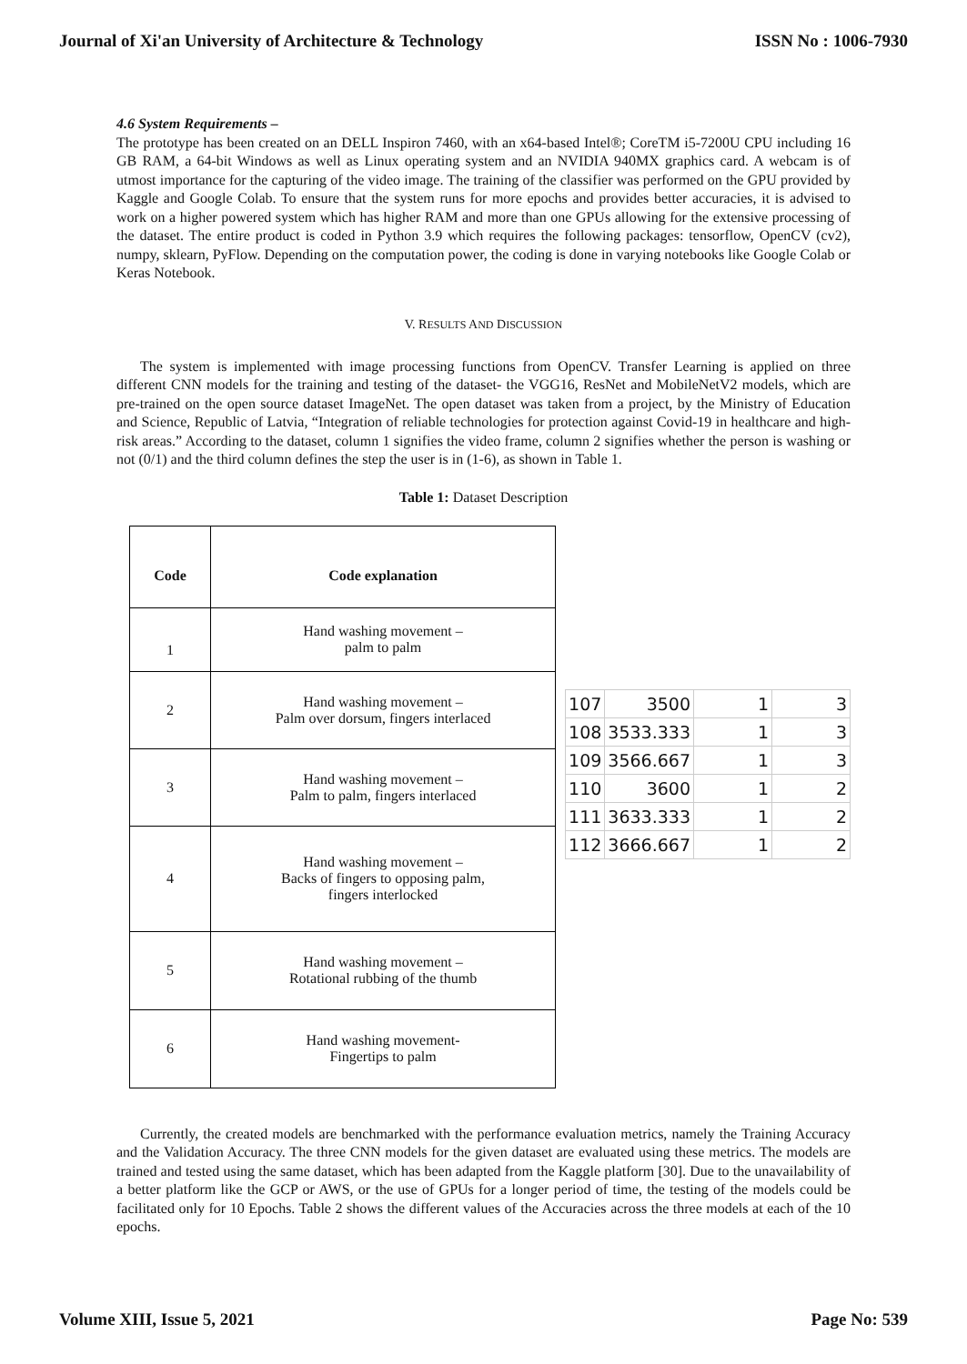Journal of Xi'an University of Architecture & Technology ISSN No : 1006-7930
4.6 System Requirements –
The prototype has been created on an DELL Inspiron 7460, with an x64-based Intel®; CoreTM i5-7200U CPU including 16 GB RAM, a 64-bit Windows as well as Linux operating system and an NVIDIA 940MX graphics card. A webcam is of utmost importance for the capturing of the video image. The training of the classifier was performed on the GPU provided by Kaggle and Google Colab. To ensure that the system runs for more epochs and provides better accuracies, it is advised to work on a higher powered system which has higher RAM and more than one GPUs allowing for the extensive processing of the dataset. The entire product is coded in Python 3.9 which requires the following packages: tensorflow, OpenCV (cv2), numpy, sklearn, PyFlow. Depending on the computation power, the coding is done in varying notebooks like Google Colab or Keras Notebook.
V. RESULTS AND DISCUSSION
The system is implemented with image processing functions from OpenCV. Transfer Learning is applied on three different CNN models for the training and testing of the dataset- the VGG16, ResNet and MobileNetV2 models, which are pre-trained on the open source dataset ImageNet. The open dataset was taken from a project, by the Ministry of Education and Science, Republic of Latvia, “Integration of reliable technologies for protection against Covid-19 in healthcare and high-risk areas.” According to the dataset, column 1 signifies the video frame, column 2 signifies whether the person is washing or not (0/1) and the third column defines the step the user is in (1-6), as shown in Table 1.
Table 1: Dataset Description
| Code | Code explanation |
| --- | --- |
| 1 | Hand washing movement – palm to palm |
| 2 | Hand washing movement – Palm over dorsum, fingers interlaced |
| 3 | Hand washing movement – Palm to palm, fingers interlaced |
| 4 | Hand washing movement – Backs of fingers to opposing palm, fingers interlocked |
| 5 | Hand washing movement – Rotational rubbing of the thumb |
| 6 | Hand washing movement- Fingertips to palm |
| 107 | 3500 | 1 | 3 |
| 108 | 3533.333 | 1 | 3 |
| 109 | 3566.667 | 1 | 3 |
| 110 | 3600 | 1 | 2 |
| 111 | 3633.333 | 1 | 2 |
| 112 | 3666.667 | 1 | 2 |
Currently, the created models are benchmarked with the performance evaluation metrics, namely the Training Accuracy and the Validation Accuracy. The three CNN models for the given dataset are evaluated using these metrics. The models are trained and tested using the same dataset, which has been adapted from the Kaggle platform [30]. Due to the unavailability of a better platform like the GCP or AWS, or the use of GPUs for a longer period of time, the testing of the models could be facilitated only for 10 Epochs. Table 2 shows the different values of the Accuracies across the three models at each of the 10 epochs.
Volume XIII, Issue 5, 2021 Page No: 539